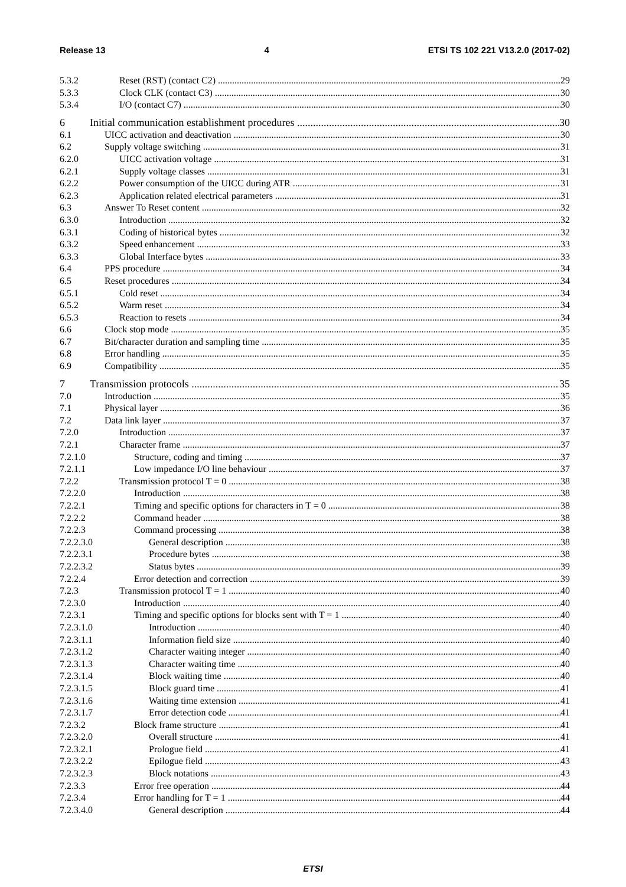Release 13 4 ETSI TS 102 221 V13.2.0 (2017-02)
5.3.2 Reset (RST) (contact C2) 29
5.3.3 Clock CLK (contact C3) 30
5.3.4 I/O (contact C7) 30
6 Initial communication establishment procedures 30
6.1 UICC activation and deactivation 30
6.2 Supply voltage switching 31
6.2.0 UICC activation voltage 31
6.2.1 Supply voltage classes 31
6.2.2 Power consumption of the UICC during ATR 31
6.2.3 Application related electrical parameters 31
6.3 Answer To Reset content 32
6.3.0 Introduction 32
6.3.1 Coding of historical bytes 32
6.3.2 Speed enhancement 33
6.3.3 Global Interface bytes 33
6.4 PPS procedure 34
6.5 Reset procedures 34
6.5.1 Cold reset 34
6.5.2 Warm reset 34
6.5.3 Reaction to resets 34
6.6 Clock stop mode 35
6.7 Bit/character duration and sampling time 35
6.8 Error handling 35
6.9 Compatibility 35
7 Transmission protocols 35
7.0 Introduction 35
7.1 Physical layer 36
7.2 Data link layer 37
7.2.0 Introduction 37
7.2.1 Character frame 37
7.2.1.0 Structure, coding and timing 37
7.2.1.1 Low impedance I/O line behaviour 37
7.2.2 Transmission protocol T = 0 38
7.2.2.0 Introduction 38
7.2.2.1 Timing and specific options for characters in T = 0 38
7.2.2.2 Command header 38
7.2.2.3 Command processing 38
7.2.2.3.0 General description 38
7.2.2.3.1 Procedure bytes 38
7.2.2.3.2 Status bytes 39
7.2.2.4 Error detection and correction 39
7.2.3 Transmission protocol T = 1 40
7.2.3.0 Introduction 40
7.2.3.1 Timing and specific options for blocks sent with T = 1 40
7.2.3.1.0 Introduction 40
7.2.3.1.1 Information field size 40
7.2.3.1.2 Character waiting integer 40
7.2.3.1.3 Character waiting time 40
7.2.3.1.4 Block waiting time 40
7.2.3.1.5 Block guard time 41
7.2.3.1.6 Waiting time extension 41
7.2.3.1.7 Error detection code 41
7.2.3.2 Block frame structure 41
7.2.3.2.0 Overall structure 41
7.2.3.2.1 Prologue field 41
7.2.3.2.2 Epilogue field 43
7.2.3.2.3 Block notations 43
7.2.3.3 Error free operation 44
7.2.3.4 Error handling for T = 1 44
7.2.3.4.0 General description 44
ETSI